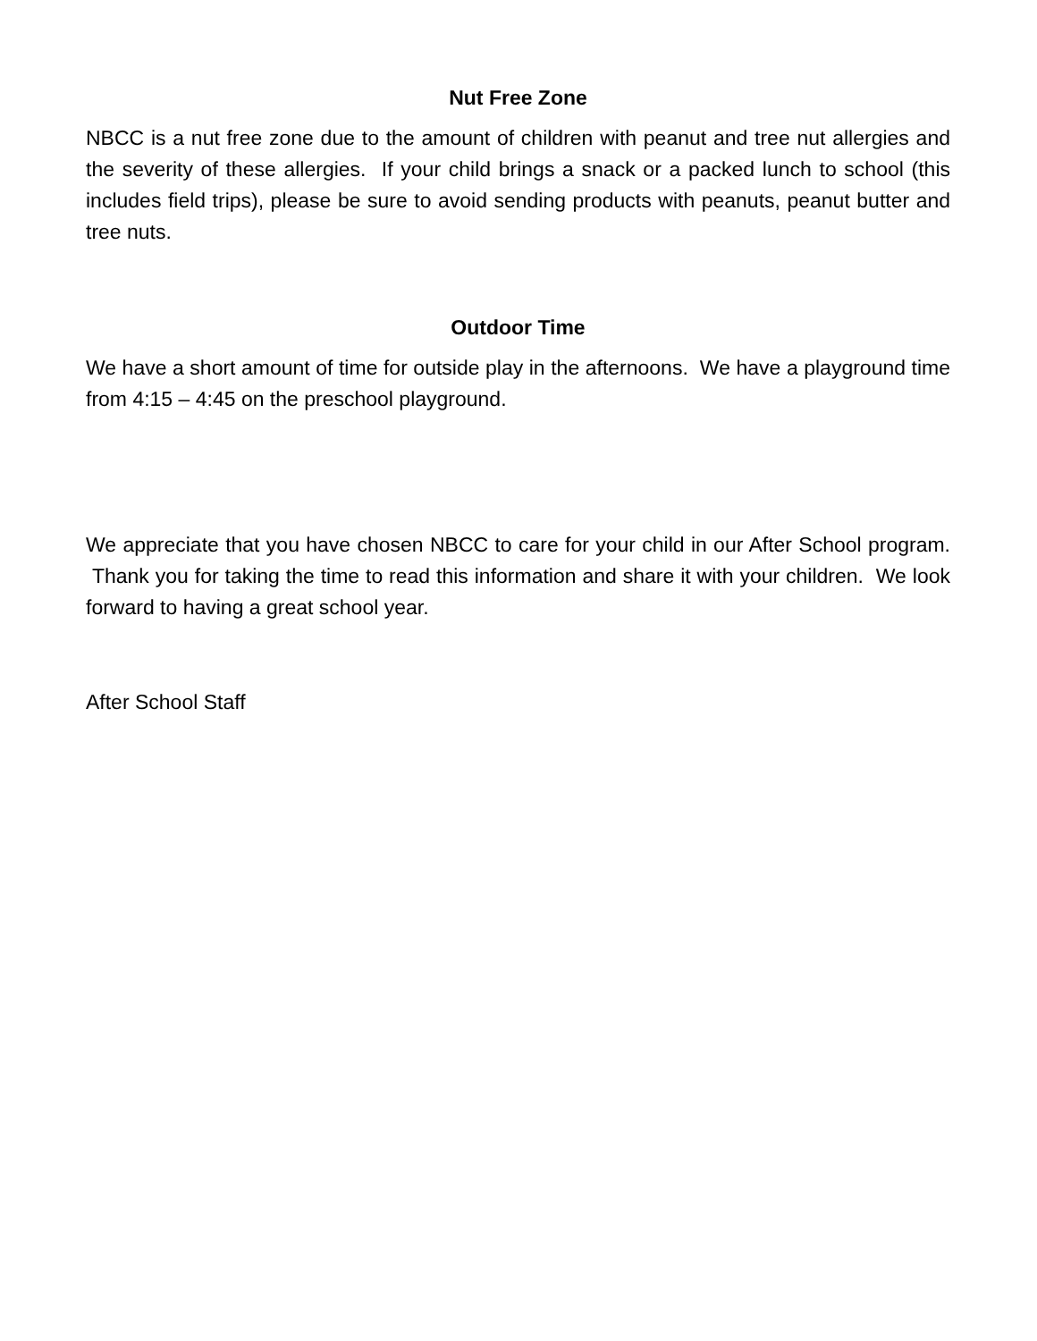Nut Free Zone
NBCC is a nut free zone due to the amount of children with peanut and tree nut allergies and the severity of these allergies. If your child brings a snack or a packed lunch to school (this includes field trips), please be sure to avoid sending products with peanuts, peanut butter and tree nuts.
Outdoor Time
We have a short amount of time for outside play in the afternoons. We have a playground time from 4:15 – 4:45 on the preschool playground.
We appreciate that you have chosen NBCC to care for your child in our After School program. Thank you for taking the time to read this information and share it with your children. We look forward to having a great school year.
After School Staff